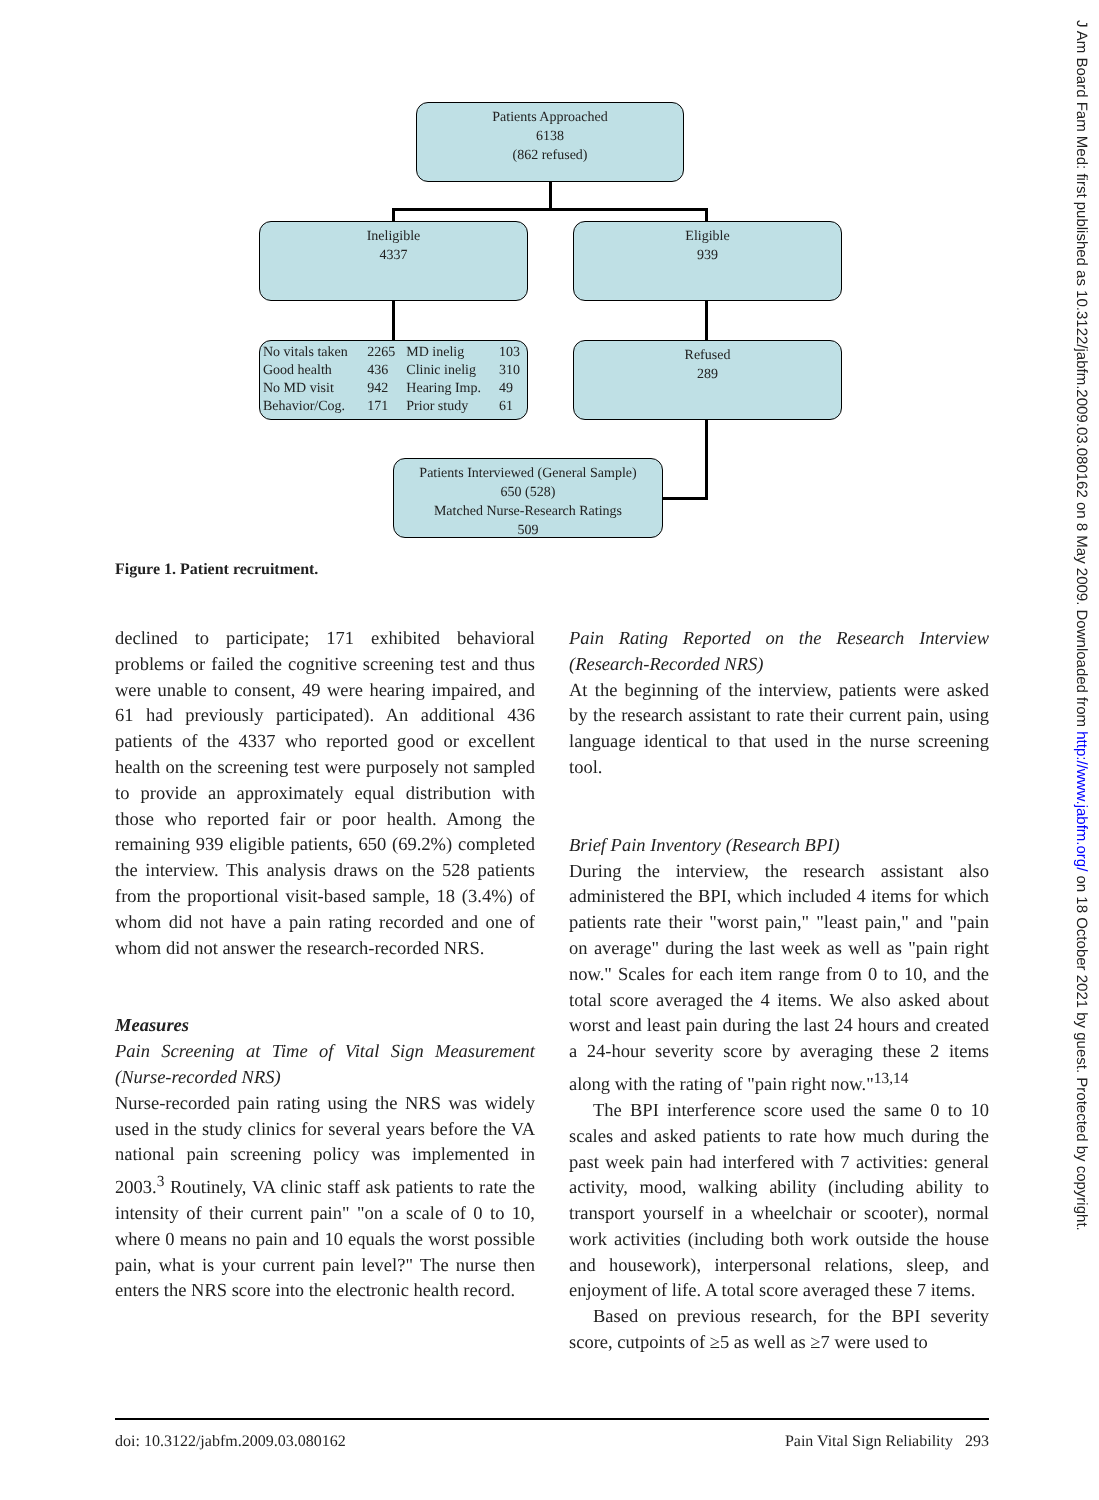J Am Board Fam Med: first published as 10.3122/jabfm.2009.03.080162 on 8 May 2009. Downloaded from http://www.jabfm.org/ on 18 October 2021 by guest. Protected by copyright.
Patients Approached
6138
(862 refused)
Ineligible
4337
Eligible
939
| No vitals taken | 2265 | MD inelig | 103 |
| Good health | 436 | Clinic inelig | 310 |
| No MD visit | 942 | Hearing Imp. | 49 |
| Behavior/Cog. | 171 | Prior study | 61 |
Refused
289
Patients Interviewed (General Sample)
650 (528)
Matched Nurse-Research Ratings
509
Figure 1. Patient recruitment.
declined to participate; 171 exhibited behavioral problems or failed the cognitive screening test and thus were unable to consent, 49 were hearing impaired, and 61 had previously participated). An additional 436 patients of the 4337 who reported good or excellent health on the screening test were purposely not sampled to provide an approximately equal distribution with those who reported fair or poor health. Among the remaining 939 eligible patients, 650 (69.2%) completed the interview. This analysis draws on the 528 patients from the proportional visit-based sample, 18 (3.4%) of whom did not have a pain rating recorded and one of whom did not answer the research-recorded NRS.
Measures
Pain Screening at Time of Vital Sign Measurement (Nurse-recorded NRS)
Nurse-recorded pain rating using the NRS was widely used in the study clinics for several years before the VA national pain screening policy was implemented in 2003.<sup>3</sup> Routinely, VA clinic staff ask patients to rate the intensity of their current pain" "on a scale of 0 to 10, where 0 means no pain and 10 equals the worst possible pain, what is your current pain level?" The nurse then enters the NRS score into the electronic health record.
Pain Rating Reported on the Research Interview (Research-Recorded NRS)
At the beginning of the interview, patients were asked by the research assistant to rate their current pain, using language identical to that used in the nurse screening tool.
Brief Pain Inventory (Research BPI)
During the interview, the research assistant also administered the BPI, which included 4 items for which patients rate their "worst pain," "least pain," and "pain on average" during the last week as well as "pain right now." Scales for each item range from 0 to 10, and the total score averaged the 4 items. We also asked about worst and least pain during the last 24 hours and created a 24-hour severity score by averaging these 2 items along with the rating of "pain right now."<sup>13,14</sup>
The BPI interference score used the same 0 to 10 scales and asked patients to rate how much during the past week pain had interfered with 7 activities: general activity, mood, walking ability (including ability to transport yourself in a wheelchair or scooter), normal work activities (including both work outside the house and housework), interpersonal relations, sleep, and enjoyment of life. A total score averaged these 7 items.
Based on previous research, for the BPI severity score, cutpoints of ≥5 as well as ≥7 were used to
doi: 10.3122/jabfm.2009.03.080162 Pain Vital Sign Reliability 293